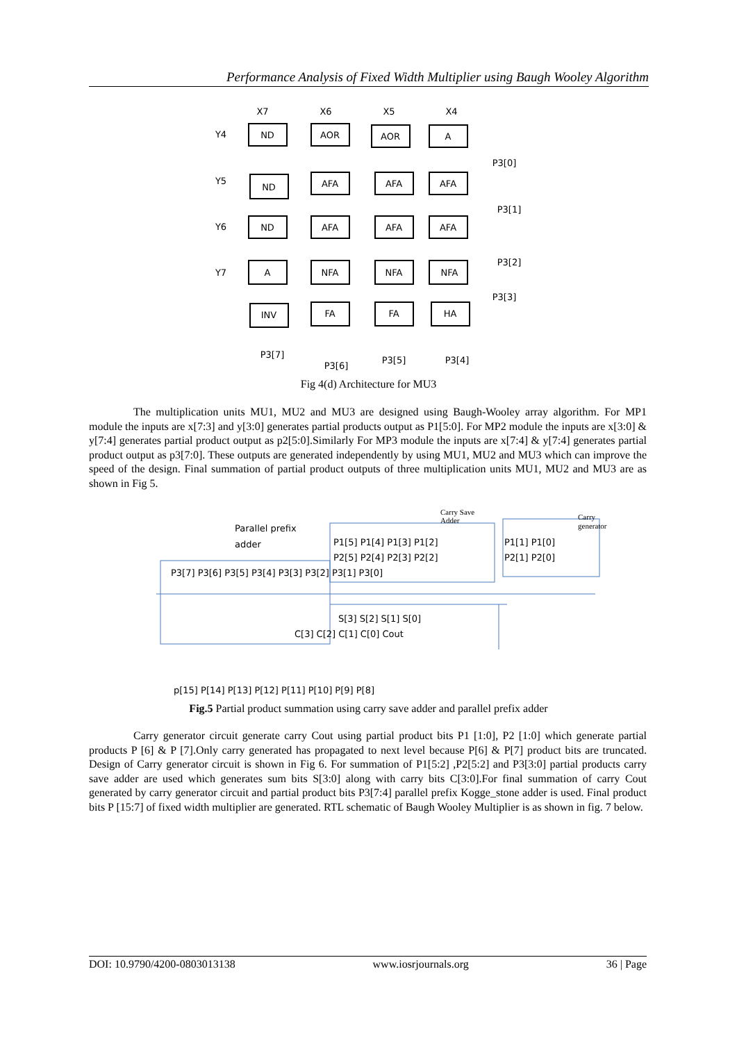Performance Analysis of Fixed Width Multiplier using Baugh Wooley Algorithm
X7
X6
X5
X4
Y4
Y5
Y6
Y7
ND
AOR
AOR
A
ND
AFA
AFA
AFA
ND
AFA
AFA
AFA
A
NFA
NFA
NFA
INV
FA
FA
HA
P3[0]
P3[1]
P3[2]
P3[3]
P3[7]
P3[6]
P3[5]
P3[4]
Fig 4(d) Architecture for MU3
The multiplication units MU1, MU2 and MU3 are designed using Baugh-Wooley array algorithm. For MP1 module the inputs are x[7:3] and y[3:0] generates partial products output as P1[5:0]. For MP2 module the inputs are x[3:0] & y[7:4] generates partial product output as p2[5:0].Similarly For MP3 module the inputs are x[7:4] & y[7:4] generates partial product output as p3[7:0]. These outputs are generated independently by using MU1, MU2 and MU3 which can improve the speed of the design. Final summation of partial product outputs of three multiplication units MU1, MU2 and MU3 are as shown in Fig 5.
Parallel prefix
adder
Carry Save
Adder
Carry
generator
P1[5] P1[4] P1[3] P1[2]
P1[1] P1[0]
P2[5] P2[4] P2[3] P2[2]
P2[1] P2[0]
P3[7] P3[6] P3[5] P3[4] P3[3] P3[2] P3[1] P3[0]
S[3] S[2] S[1] S[0]
C[3] C[2] C[1] C[0] Cout
p[15] P[14] P[13] P[12] P[11] P[10] P[9] P[8]
Fig.5 Partial product summation using carry save adder and parallel prefix adder
Carry generator circuit generate carry Cout using partial product bits P1 [1:0], P2 [1:0] which generate partial products P [6] & P [7].Only carry generated has propagated to next level because P[6] & P[7] product bits are truncated. Design of Carry generator circuit is shown in Fig 6. For summation of P1[5:2] ,P2[5:2] and P3[3:0] partial products carry save adder are used which generates sum bits S[3:0] along with carry bits C[3:0].For final summation of carry Cout generated by carry generator circuit and partial product bits P3[7:4] parallel prefix Kogge_stone adder is used. Final product bits P [15:7] of fixed width multiplier are generated. RTL schematic of Baugh Wooley Multiplier is as shown in fig. 7 below.
DOI: 10.9790/4200-0803013138 www.iosrjournals.org 36 | Page